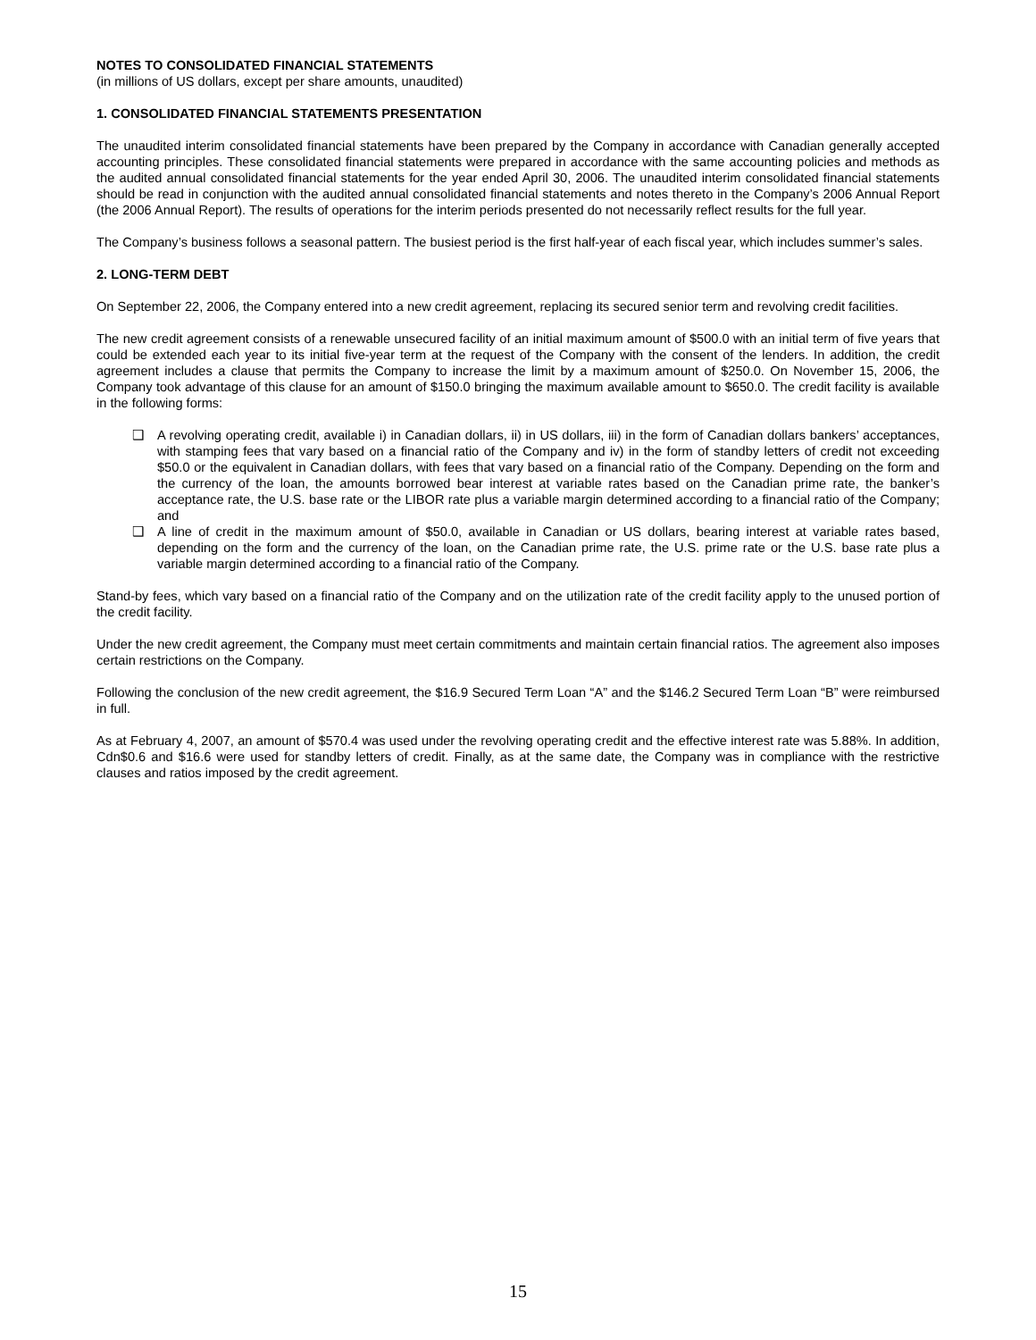NOTES TO CONSOLIDATED FINANCIAL STATEMENTS
(in millions of US dollars, except per share amounts, unaudited)
1. CONSOLIDATED FINANCIAL STATEMENTS PRESENTATION
The unaudited interim consolidated financial statements have been prepared by the Company in accordance with Canadian generally accepted accounting principles. These consolidated financial statements were prepared in accordance with the same accounting policies and methods as the audited annual consolidated financial statements for the year ended April 30, 2006. The unaudited interim consolidated financial statements should be read in conjunction with the audited annual consolidated financial statements and notes thereto in the Company’s 2006 Annual Report (the 2006 Annual Report). The results of operations for the interim periods presented do not necessarily reflect results for the full year.
The Company’s business follows a seasonal pattern. The busiest period is the first half-year of each fiscal year, which includes summer’s sales.
2. LONG-TERM DEBT
On September 22, 2006, the Company entered into a new credit agreement, replacing its secured senior term and revolving credit facilities.
The new credit agreement consists of a renewable unsecured facility of an initial maximum amount of $500.0 with an initial term of five years that could be extended each year to its initial five-year term at the request of the Company with the consent of the lenders. In addition, the credit agreement includes a clause that permits the Company to increase the limit by a maximum amount of $250.0. On November 15, 2006, the Company took advantage of this clause for an amount of $150.0 bringing the maximum available amount to $650.0. The credit facility is available in the following forms:
❑ A revolving operating credit, available i) in Canadian dollars, ii) in US dollars, iii) in the form of Canadian dollars bankers’ acceptances, with stamping fees that vary based on a financial ratio of the Company and iv) in the form of standby letters of credit not exceeding $50.0 or the equivalent in Canadian dollars, with fees that vary based on a financial ratio of the Company. Depending on the form and the currency of the loan, the amounts borrowed bear interest at variable rates based on the Canadian prime rate, the banker’s acceptance rate, the U.S. base rate or the LIBOR rate plus a variable margin determined according to a financial ratio of the Company; and
❑ A line of credit in the maximum amount of $50.0, available in Canadian or US dollars, bearing interest at variable rates based, depending on the form and the currency of the loan, on the Canadian prime rate, the U.S. prime rate or the U.S. base rate plus a variable margin determined according to a financial ratio of the Company.
Stand-by fees, which vary based on a financial ratio of the Company and on the utilization rate of the credit facility apply to the unused portion of the credit facility.
Under the new credit agreement, the Company must meet certain commitments and maintain certain financial ratios. The agreement also imposes certain restrictions on the Company.
Following the conclusion of the new credit agreement, the $16.9 Secured Term Loan “A” and the $146.2 Secured Term Loan “B” were reimbursed in full.
As at February 4, 2007, an amount of $570.4 was used under the revolving operating credit and the effective interest rate was 5.88%. In addition, Cdn$0.6 and $16.6 were used for standby letters of credit. Finally, as at the same date, the Company was in compliance with the restrictive clauses and ratios imposed by the credit agreement.
15